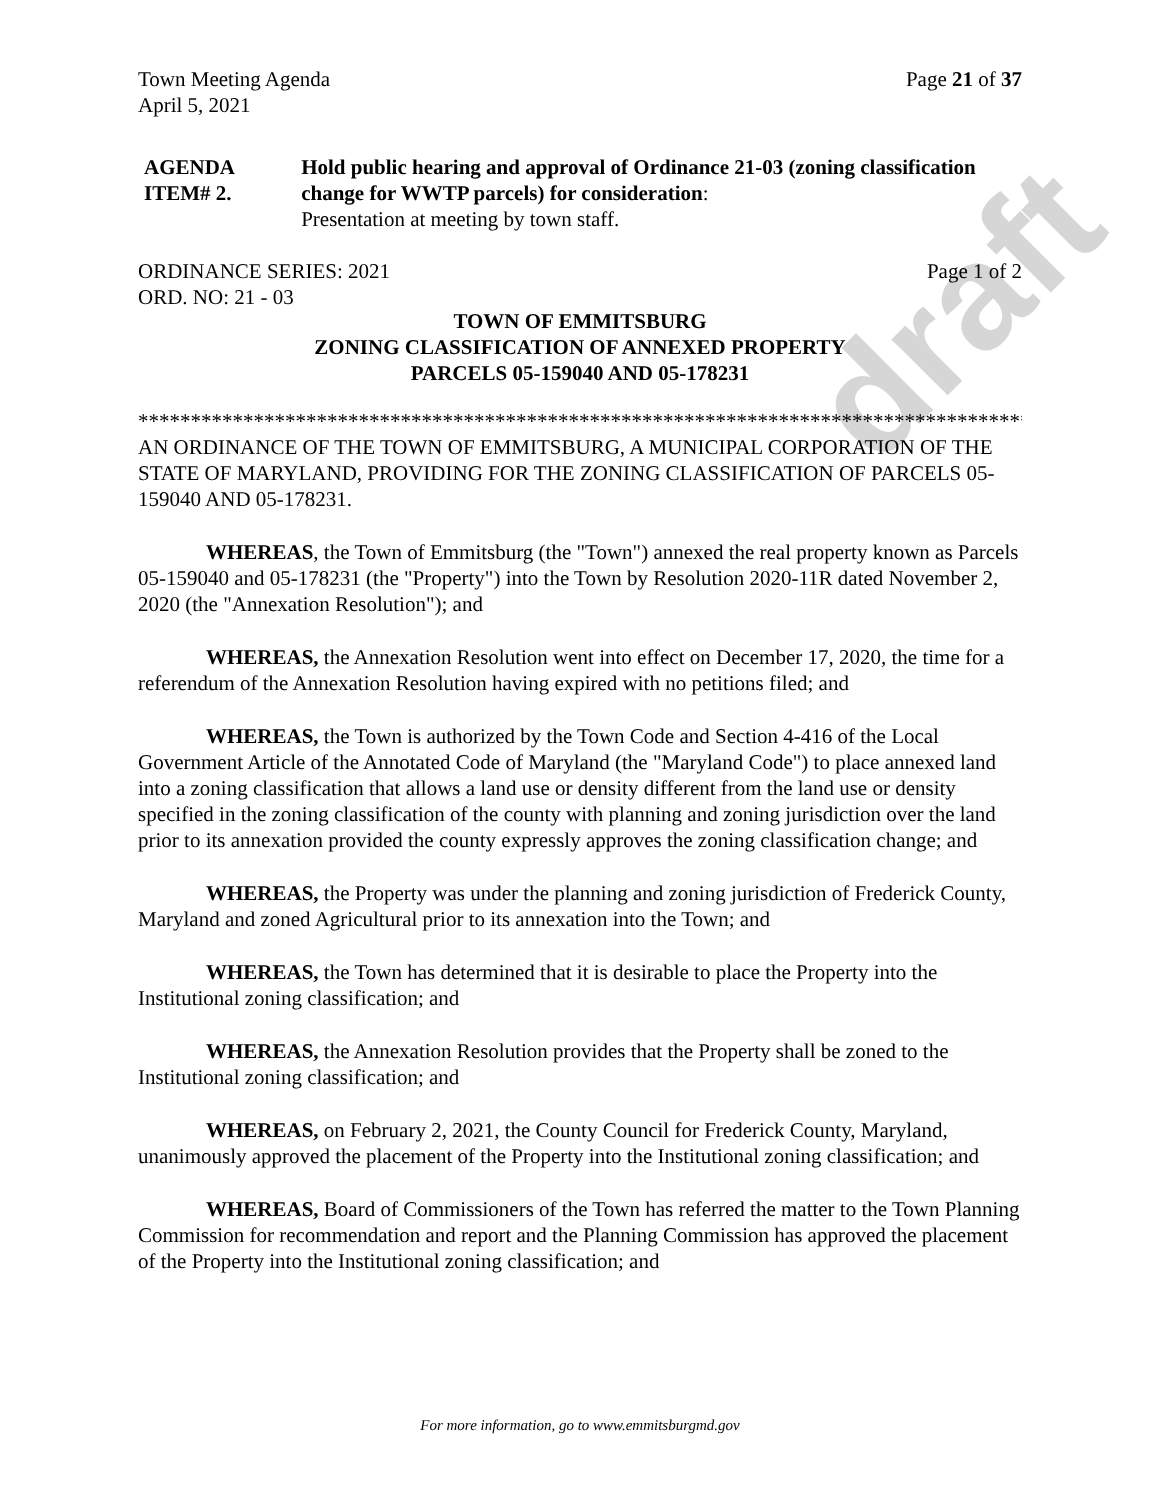draft
Town Meeting Agenda
April 5, 2021 Page 21 of 37
AGENDA ITEM# 2. Hold public hearing and approval of Ordinance 21-03 (zoning classification change for WWTP parcels) for consideration:
Presentation at meeting by town staff.
ORDINANCE SERIES: 2021
ORD. NO: 21 - 03 Page 1 of 2
TOWN OF EMMITSBURG
ZONING CLASSIFICATION OF ANNEXED PROPERTY
PARCELS 05-159040 AND 05-178231
****************************************************************************************
AN ORDINANCE OF THE TOWN OF EMMITSBURG, A MUNICIPAL CORPORATION OF THE STATE OF MARYLAND, PROVIDING FOR THE ZONING CLASSIFICATION OF PARCELS 05-159040 AND 05-178231.
WHEREAS, the Town of Emmitsburg (the "Town") annexed the real property known as Parcels 05-159040 and 05-178231 (the "Property") into the Town by Resolution 2020-11R dated November 2, 2020 (the "Annexation Resolution"); and
WHEREAS, the Annexation Resolution went into effect on December 17, 2020, the time for a referendum of the Annexation Resolution having expired with no petitions filed; and
WHEREAS, the Town is authorized by the Town Code and Section 4-416 of the Local Government Article of the Annotated Code of Maryland (the "Maryland Code") to place annexed land into a zoning classification that allows a land use or density different from the land use or density specified in the zoning classification of the county with planning and zoning jurisdiction over the land prior to its annexation provided the county expressly approves the zoning classification change; and
WHEREAS, the Property was under the planning and zoning jurisdiction of Frederick County, Maryland and zoned Agricultural prior to its annexation into the Town; and
WHEREAS, the Town has determined that it is desirable to place the Property into the Institutional zoning classification; and
WHEREAS, the Annexation Resolution provides that the Property shall be zoned to the Institutional zoning classification; and
WHEREAS, on February 2, 2021, the County Council for Frederick County, Maryland, unanimously approved the placement of the Property into the Institutional zoning classification; and
WHEREAS, Board of Commissioners of the Town has referred the matter to the Town Planning Commission for recommendation and report and the Planning Commission has approved the placement of the Property into the Institutional zoning classification; and
For more information, go to www.emmitsburgmd.gov